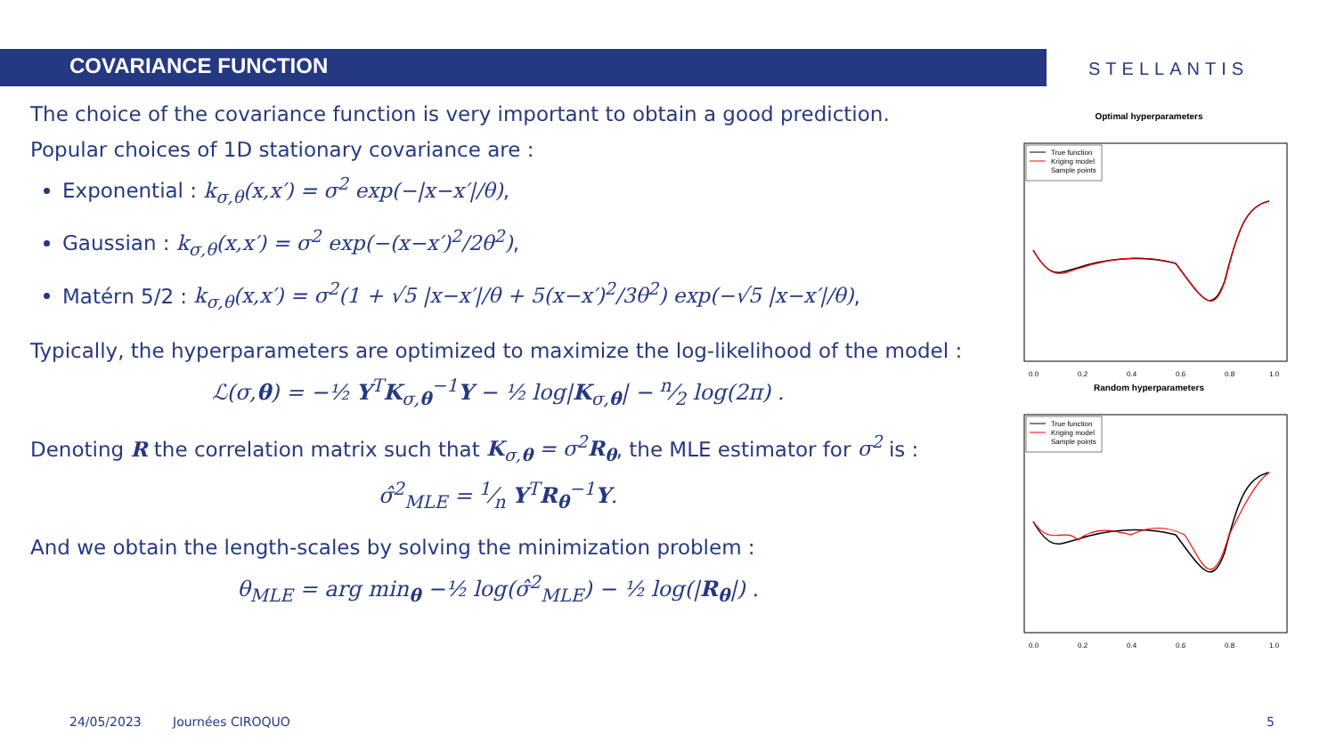COVARIANCE FUNCTION STELLANTIS
The choice of the covariance function is very important to obtain a good prediction.
Popular choices of 1D stationary covariance are :
Exponential : k<sub>σ,θ</sub>(x,x′) = σ<sup>2</sup> exp(−|x−x′|/θ),
Gaussian : k<sub>σ,θ</sub>(x,x′) = σ<sup>2</sup> exp(−(x−x′)<sup>2</sup>/2θ<sup>2</sup>),
Matérn 5/2 : k<sub>σ,θ</sub>(x,x′) = σ<sup>2</sup>(1 + √5 |x−x′|/θ + 5(x−x′)<sup>2</sup>/3θ<sup>2</sup>) exp(−√5 |x−x′|/θ),
Typically, the hyperparameters are optimized to maximize the log-likelihood of the model :
ℒ(σ,θ) = −½ Y<sup>T</sup>K<sub>σ,θ</sub><sup>−1</sup>Y − ½ log|K<sub>σ,θ</sub>| − n⁄2 log(2π) .
Denoting R the correlation matrix such that K<sub>σ,θ</sub> = σ<sup>2</sup>R<sub>θ</sub>, the MLE estimator for σ<sup>2</sup> is :
σ̂<sup>2</sup><sub>MLE</sub> = 1⁄n Y<sup>T</sup>R<sub>θ</sub><sup>−1</sup>Y.
And we obtain the length-scales by solving the minimization problem :
θ<sub>MLE</sub> = arg min<sub>θ</sub> −½ log(σ̂<sup>2</sup><sub>MLE</sub>) − ½ log(|R<sub>θ</sub>|) .
Optimal hyperparameters
True function
Kriging model
Sample points
0.0
0.2
0.4
0.6
0.8
1.0
Random hyperparameters
True function
Kriging model
Sample points
0.0
0.2
0.4
0.6
0.8
1.0
24/05/2023 Journées CIROQUO 5